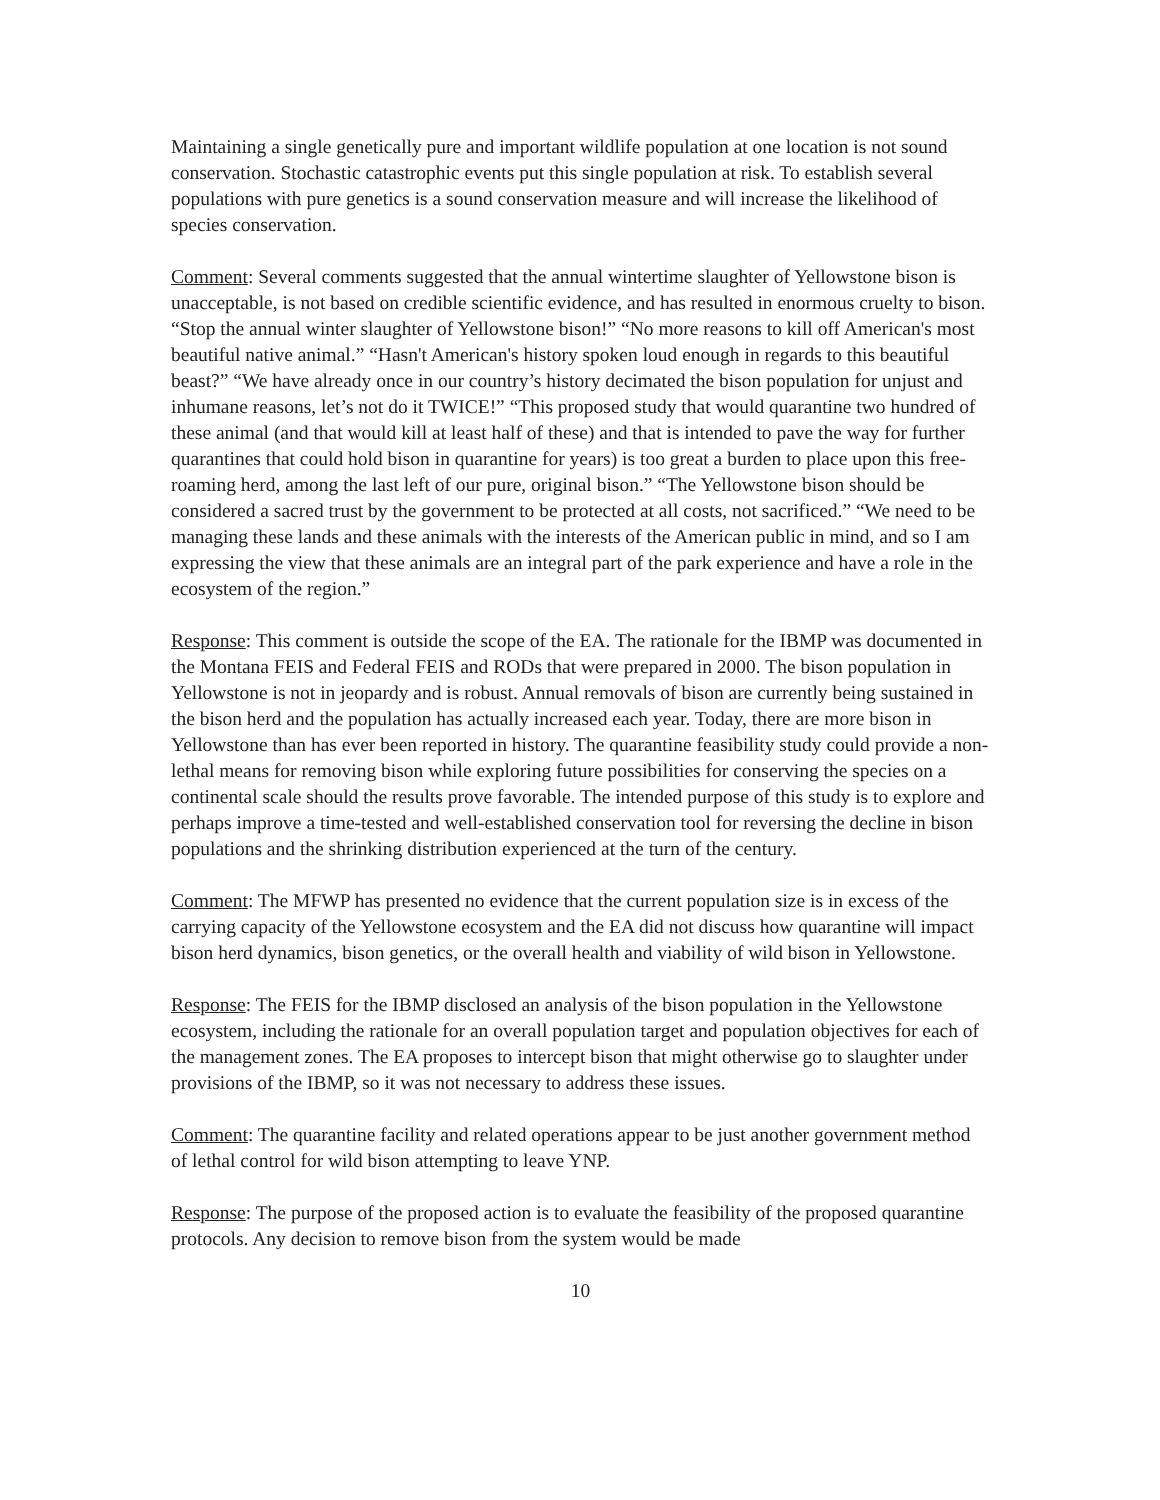Maintaining a single genetically pure and important wildlife population at one location is not sound conservation. Stochastic catastrophic events put this single population at risk. To establish several populations with pure genetics is a sound conservation measure and will increase the likelihood of species conservation.
Comment: Several comments suggested that the annual wintertime slaughter of Yellowstone bison is unacceptable, is not based on credible scientific evidence, and has resulted in enormous cruelty to bison. “Stop the annual winter slaughter of Yellowstone bison!” “No more reasons to kill off American's most beautiful native animal.” “Hasn't American's history spoken loud enough in regards to this beautiful beast?” “We have already once in our country’s history decimated the bison population for unjust and inhumane reasons, let’s not do it TWICE!” “This proposed study that would quarantine two hundred of these animal (and that would kill at least half of these) and that is intended to pave the way for further quarantines that could hold bison in quarantine for years) is too great a burden to place upon this free-roaming herd, among the last left of our pure, original bison.” “The Yellowstone bison should be considered a sacred trust by the government to be protected at all costs, not sacrificed.” “We need to be managing these lands and these animals with the interests of the American public in mind, and so I am expressing the view that these animals are an integral part of the park experience and have a role in the ecosystem of the region.”
Response: This comment is outside the scope of the EA. The rationale for the IBMP was documented in the Montana FEIS and Federal FEIS and RODs that were prepared in 2000. The bison population in Yellowstone is not in jeopardy and is robust. Annual removals of bison are currently being sustained in the bison herd and the population has actually increased each year. Today, there are more bison in Yellowstone than has ever been reported in history. The quarantine feasibility study could provide a non-lethal means for removing bison while exploring future possibilities for conserving the species on a continental scale should the results prove favorable. The intended purpose of this study is to explore and perhaps improve a time-tested and well-established conservation tool for reversing the decline in bison populations and the shrinking distribution experienced at the turn of the century.
Comment: The MFWP has presented no evidence that the current population size is in excess of the carrying capacity of the Yellowstone ecosystem and the EA did not discuss how quarantine will impact bison herd dynamics, bison genetics, or the overall health and viability of wild bison in Yellowstone.
Response: The FEIS for the IBMP disclosed an analysis of the bison population in the Yellowstone ecosystem, including the rationale for an overall population target and population objectives for each of the management zones. The EA proposes to intercept bison that might otherwise go to slaughter under provisions of the IBMP, so it was not necessary to address these issues.
Comment: The quarantine facility and related operations appear to be just another government method of lethal control for wild bison attempting to leave YNP.
Response: The purpose of the proposed action is to evaluate the feasibility of the proposed quarantine protocols. Any decision to remove bison from the system would be made
10